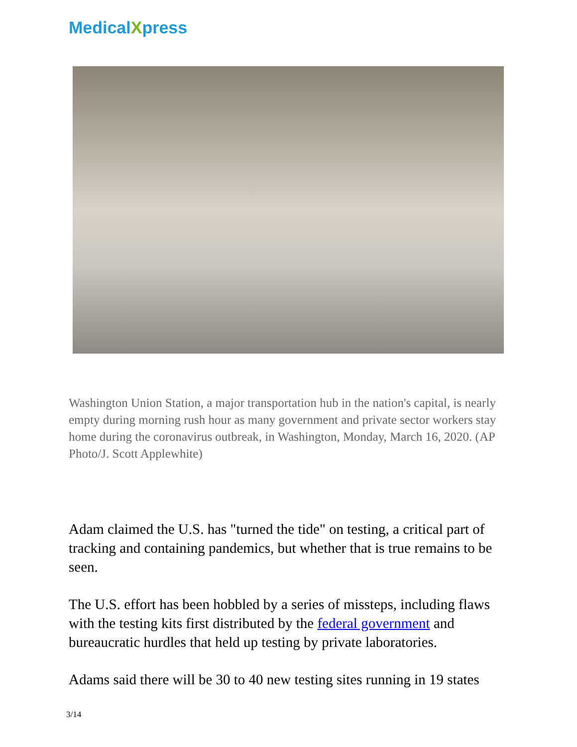MedicalXpress
Washington Union Station, a major transportation hub in the nation's capital, is nearly empty during morning rush hour as many government and private sector workers stay home during the coronavirus outbreak, in Washington, Monday, March 16, 2020. (AP Photo/J. Scott Applewhite)
Adam claimed the U.S. has "turned the tide" on testing, a critical part of tracking and containing pandemics, but whether that is true remains to be seen.
The U.S. effort has been hobbled by a series of missteps, including flaws with the testing kits first distributed by the federal government and bureaucratic hurdles that held up testing by private laboratories.
Adams said there will be 30 to 40 new testing sites running in 19 states
3/14